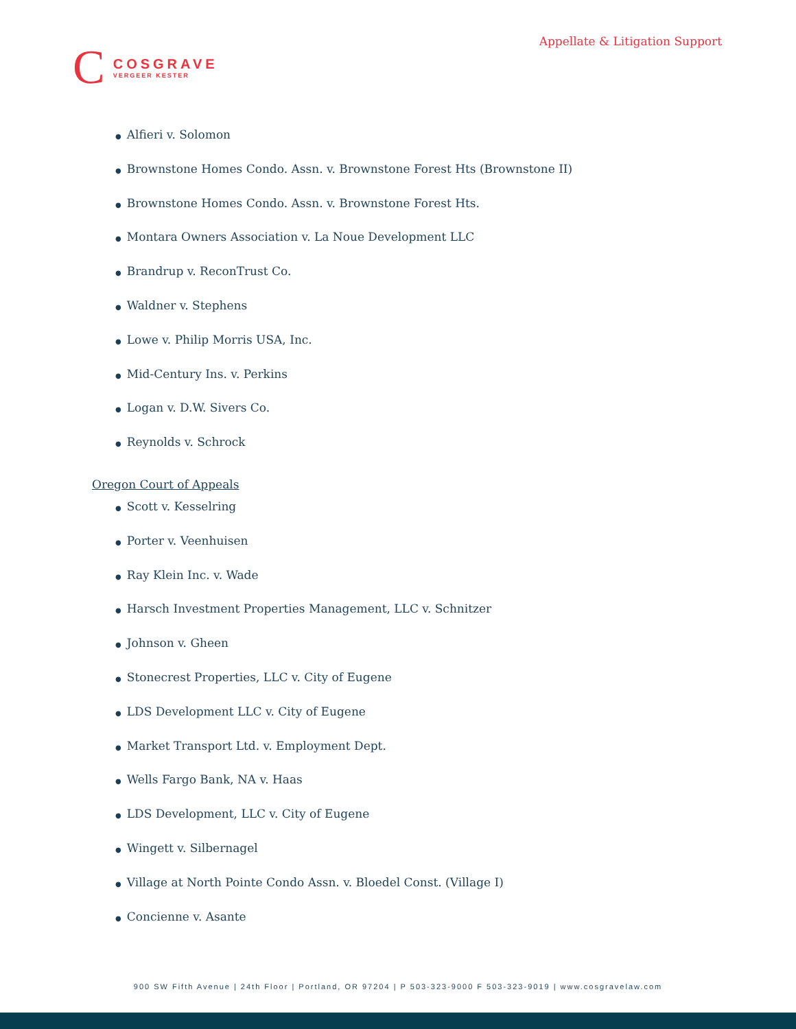Appellate & Litigation Support
C
COSGRAVE
VERGEER KESTER
● Alfieri v. Solomon
● Brownstone Homes Condo. Assn. v. Brownstone Forest Hts (Brownstone II)
● Brownstone Homes Condo. Assn. v. Brownstone Forest Hts.
● Montara Owners Association v. La Noue Development LLC
● Brandrup v. ReconTrust Co.
● Waldner v. Stephens
● Lowe v. Philip Morris USA, Inc.
● Mid-Century Ins. v. Perkins
● Logan v. D.W. Sivers Co.
● Reynolds v. Schrock
Oregon Court of Appeals
● Scott v. Kesselring
● Porter v. Veenhuisen
● Ray Klein Inc. v. Wade
● Harsch Investment Properties Management, LLC v. Schnitzer
● Johnson v. Gheen
● Stonecrest Properties, LLC v. City of Eugene
● LDS Development LLC v. City of Eugene
● Market Transport Ltd. v. Employment Dept.
● Wells Fargo Bank, NA v. Haas
● LDS Development, LLC v. City of Eugene
● Wingett v. Silbernagel
● Village at North Pointe Condo Assn. v. Bloedel Const. (Village I)
● Concienne v. Asante
900 SW Fifth Avenue | 24th Floor | Portland, OR 97204 | P 503-323-9000 F 503-323-9019 | www.cosgravelaw.com